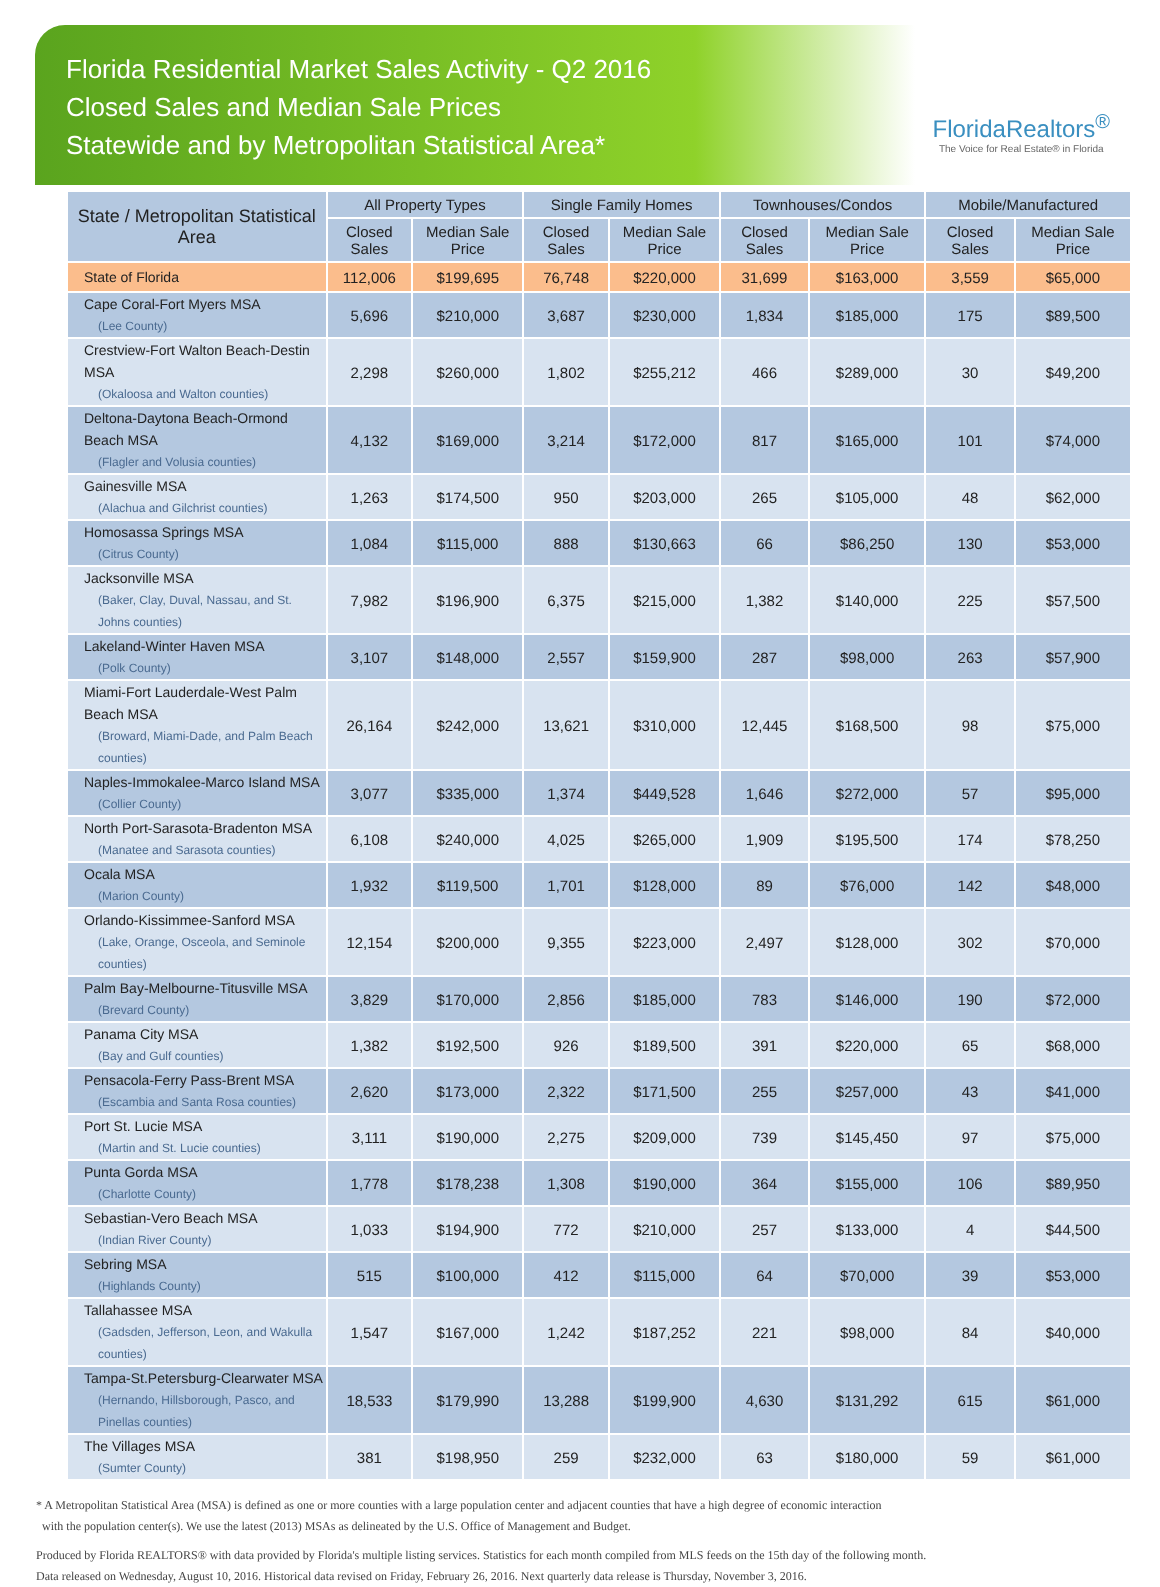Florida Residential Market Sales Activity - Q2 2016
Closed Sales and Median Sale Prices
Statewide and by Metropolitan Statistical Area*
FloridaRealtors<sup>®</sup>
The Voice for Real Estate® in Florida
| State / Metropolitan Statistical Area | All Property Types | | Single Family Homes | | Townhouses/Condos | | Mobile/Manufactured | |
| --- | --- | --- | --- | --- | --- | --- | --- | --- |
| | Closed Sales | Median Sale Price | Closed Sales | Median Sale Price | Closed Sales | Median Sale Price | Closed Sales | Median Sale Price |
| State of Florida | 112,006 | $199,695 | 76,748 | $220,000 | 31,699 | $163,000 | 3,559 | $65,000 |
| Cape Coral-Fort Myers MSA (Lee County) | 5,696 | $210,000 | 3,687 | $230,000 | 1,834 | $185,000 | 175 | $89,500 |
| Crestview-Fort Walton Beach-Destin MSA (Okaloosa and Walton counties) | 2,298 | $260,000 | 1,802 | $255,212 | 466 | $289,000 | 30 | $49,200 |
| Deltona-Daytona Beach-Ormond Beach MSA (Flagler and Volusia counties) | 4,132 | $169,000 | 3,214 | $172,000 | 817 | $165,000 | 101 | $74,000 |
| Gainesville MSA (Alachua and Gilchrist counties) | 1,263 | $174,500 | 950 | $203,000 | 265 | $105,000 | 48 | $62,000 |
| Homosassa Springs MSA (Citrus County) | 1,084 | $115,000 | 888 | $130,663 | 66 | $86,250 | 130 | $53,000 |
| Jacksonville MSA (Baker, Clay, Duval, Nassau, and St. Johns counties) | 7,982 | $196,900 | 6,375 | $215,000 | 1,382 | $140,000 | 225 | $57,500 |
| Lakeland-Winter Haven MSA (Polk County) | 3,107 | $148,000 | 2,557 | $159,900 | 287 | $98,000 | 263 | $57,900 |
| Miami-Fort Lauderdale-West Palm Beach MSA (Broward, Miami-Dade, and Palm Beach counties) | 26,164 | $242,000 | 13,621 | $310,000 | 12,445 | $168,500 | 98 | $75,000 |
| Naples-Immokalee-Marco Island MSA (Collier County) | 3,077 | $335,000 | 1,374 | $449,528 | 1,646 | $272,000 | 57 | $95,000 |
| North Port-Sarasota-Bradenton MSA (Manatee and Sarasota counties) | 6,108 | $240,000 | 4,025 | $265,000 | 1,909 | $195,500 | 174 | $78,250 |
| Ocala MSA (Marion County) | 1,932 | $119,500 | 1,701 | $128,000 | 89 | $76,000 | 142 | $48,000 |
| Orlando-Kissimmee-Sanford MSA (Lake, Orange, Osceola, and Seminole counties) | 12,154 | $200,000 | 9,355 | $223,000 | 2,497 | $128,000 | 302 | $70,000 |
| Palm Bay-Melbourne-Titusville MSA (Brevard County) | 3,829 | $170,000 | 2,856 | $185,000 | 783 | $146,000 | 190 | $72,000 |
| Panama City MSA (Bay and Gulf counties) | 1,382 | $192,500 | 926 | $189,500 | 391 | $220,000 | 65 | $68,000 |
| Pensacola-Ferry Pass-Brent MSA (Escambia and Santa Rosa counties) | 2,620 | $173,000 | 2,322 | $171,500 | 255 | $257,000 | 43 | $41,000 |
| Port St. Lucie MSA (Martin and St. Lucie counties) | 3,111 | $190,000 | 2,275 | $209,000 | 739 | $145,450 | 97 | $75,000 |
| Punta Gorda MSA (Charlotte County) | 1,778 | $178,238 | 1,308 | $190,000 | 364 | $155,000 | 106 | $89,950 |
| Sebastian-Vero Beach MSA (Indian River County) | 1,033 | $194,900 | 772 | $210,000 | 257 | $133,000 | 4 | $44,500 |
| Sebring MSA (Highlands County) | 515 | $100,000 | 412 | $115,000 | 64 | $70,000 | 39 | $53,000 |
| Tallahassee MSA (Gadsden, Jefferson, Leon, and Wakulla counties) | 1,547 | $167,000 | 1,242 | $187,252 | 221 | $98,000 | 84 | $40,000 |
| Tampa-St.Petersburg-Clearwater MSA (Hernando, Hillsborough, Pasco, and Pinellas counties) | 18,533 | $179,990 | 13,288 | $199,900 | 4,630 | $131,292 | 615 | $61,000 |
| The Villages MSA (Sumter County) | 381 | $198,950 | 259 | $232,000 | 63 | $180,000 | 59 | $61,000 |
* A Metropolitan Statistical Area (MSA) is defined as one or more counties with a large population center and adjacent counties that have a high degree of economic interaction
with the population center(s). We use the latest (2013) MSAs as delineated by the U.S. Office of Management and Budget.
Produced by Florida REALTORS® with data provided by Florida's multiple listing services. Statistics for each month compiled from MLS feeds on the 15th day of the following month.
Data released on Wednesday, August 10, 2016. Historical data revised on Friday, February 26, 2016. Next quarterly data release is Thursday, November 3, 2016.